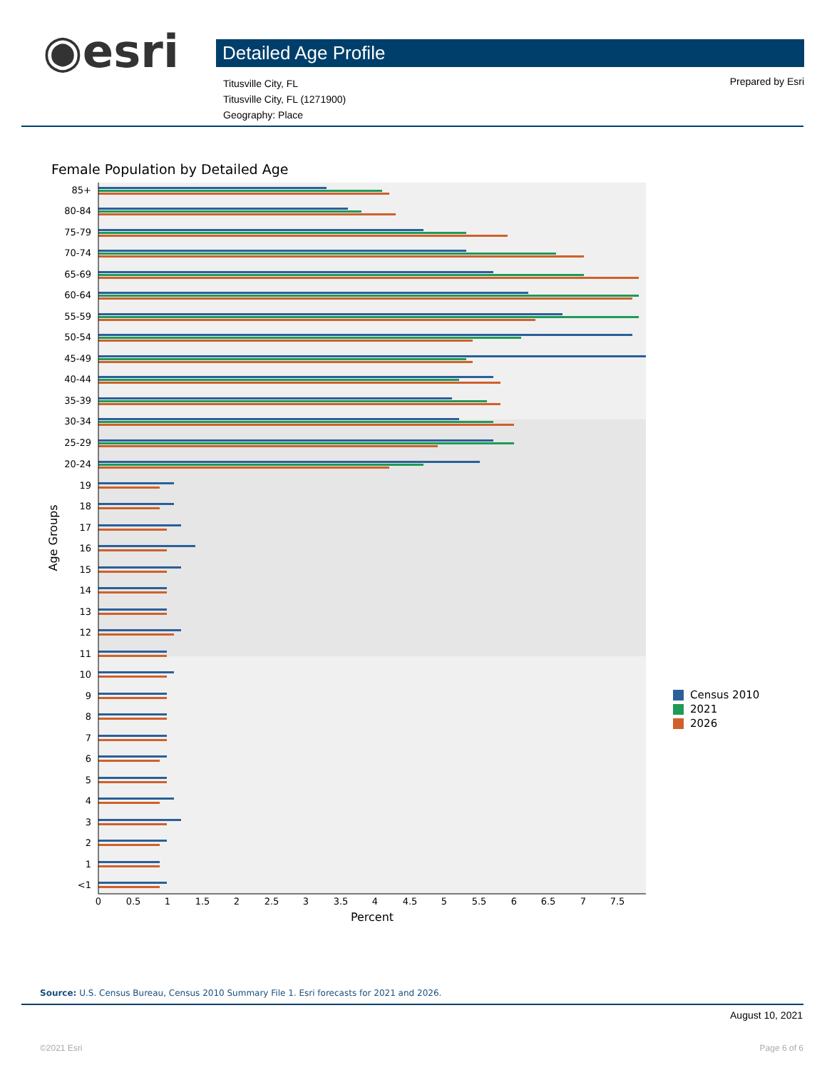◉esri Detailed Age Profile
Titusville City, FL
Titusville City, FL (1271900)
Geography: Place
Prepared by Esri
Female Population by Detailed Age
85+
80-84
75-79
70-74
65-69
60-64
55-59
50-54
45-49
40-44
35-39
30-34
25-29
20-24
19
18
17
16
15
14
13
12
11
10
9
8
7
6
5
4
3
2
1
<1
0
0.5
1
1.5
2
2.5
3
3.5
4
4.5
5
5.5
6
6.5
7
7.5
Percent
Age Groups
Census 2010
2021
2026
Source: U.S. Census Bureau, Census 2010 Summary File 1. Esri forecasts for 2021 and 2026.
August 10, 2021
©2021 Esri Page 6 of 6